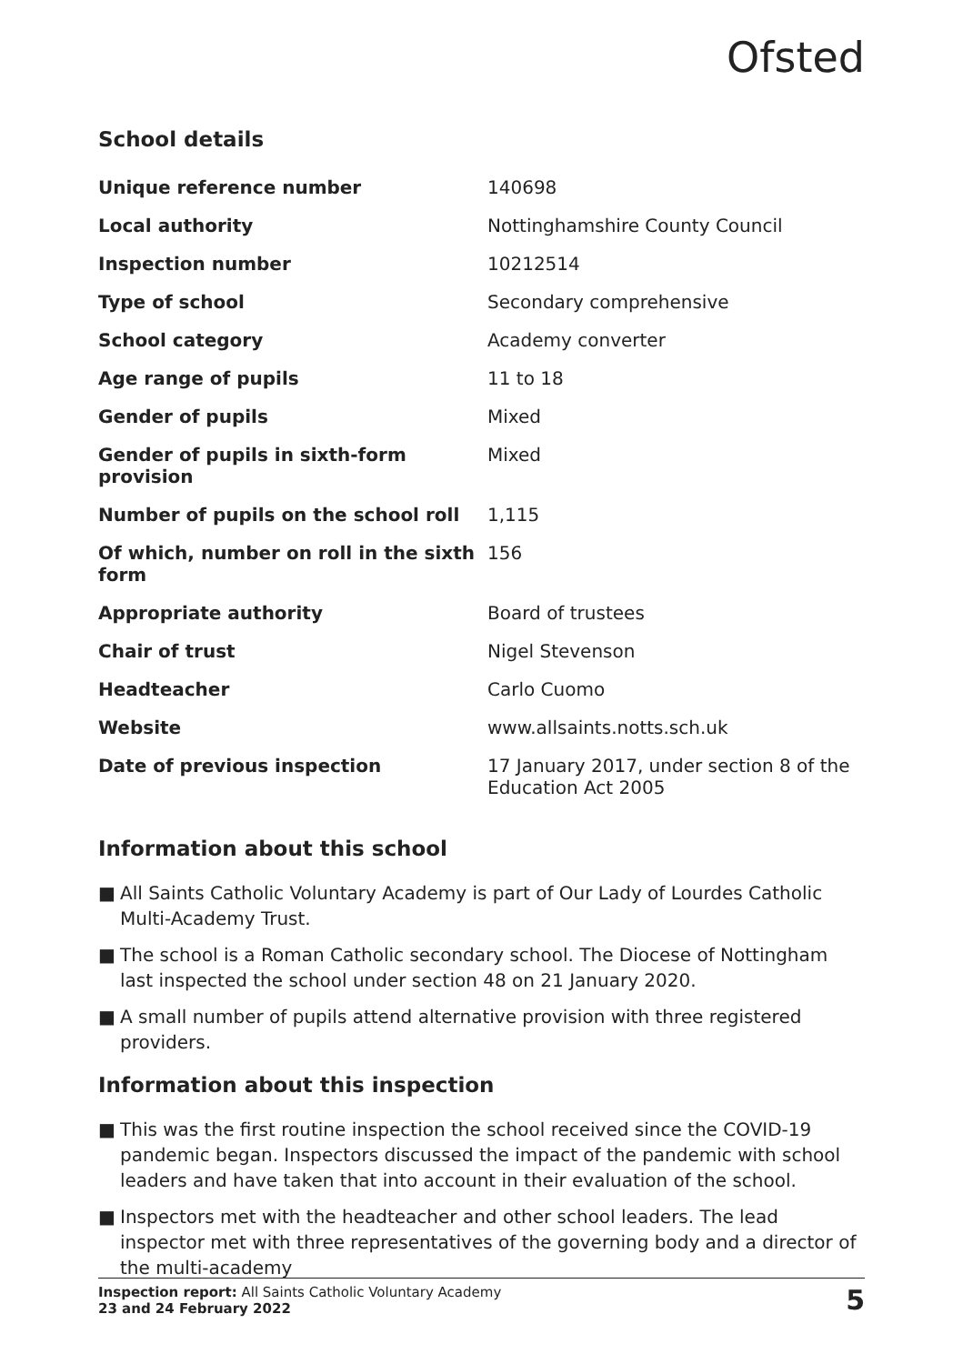Ofsted
School details
| Unique reference number | 140698 |
| Local authority | Nottinghamshire County Council |
| Inspection number | 10212514 |
| Type of school | Secondary comprehensive |
| School category | Academy converter |
| Age range of pupils | 11 to 18 |
| Gender of pupils | Mixed |
| Gender of pupils in sixth-form provision | Mixed |
| Number of pupils on the school roll | 1,115 |
| Of which, number on roll in the sixth form | 156 |
| Appropriate authority | Board of trustees |
| Chair of trust | Nigel Stevenson |
| Headteacher | Carlo Cuomo |
| Website | www.allsaints.notts.sch.uk |
| Date of previous inspection | 17 January 2017, under section 8 of the Education Act 2005 |
Information about this school
■ All Saints Catholic Voluntary Academy is part of Our Lady of Lourdes Catholic Multi-Academy Trust.
■ The school is a Roman Catholic secondary school. The Diocese of Nottingham last inspected the school under section 48 on 21 January 2020.
■ A small number of pupils attend alternative provision with three registered providers.
Information about this inspection
■ This was the first routine inspection the school received since the COVID-19 pandemic began. Inspectors discussed the impact of the pandemic with school leaders and have taken that into account in their evaluation of the school.
■ Inspectors met with the headteacher and other school leaders. The lead inspector met with three representatives of the governing body and a director of the multi-academy
Inspection report: All Saints Catholic Voluntary Academy
23 and 24 February 2022
5